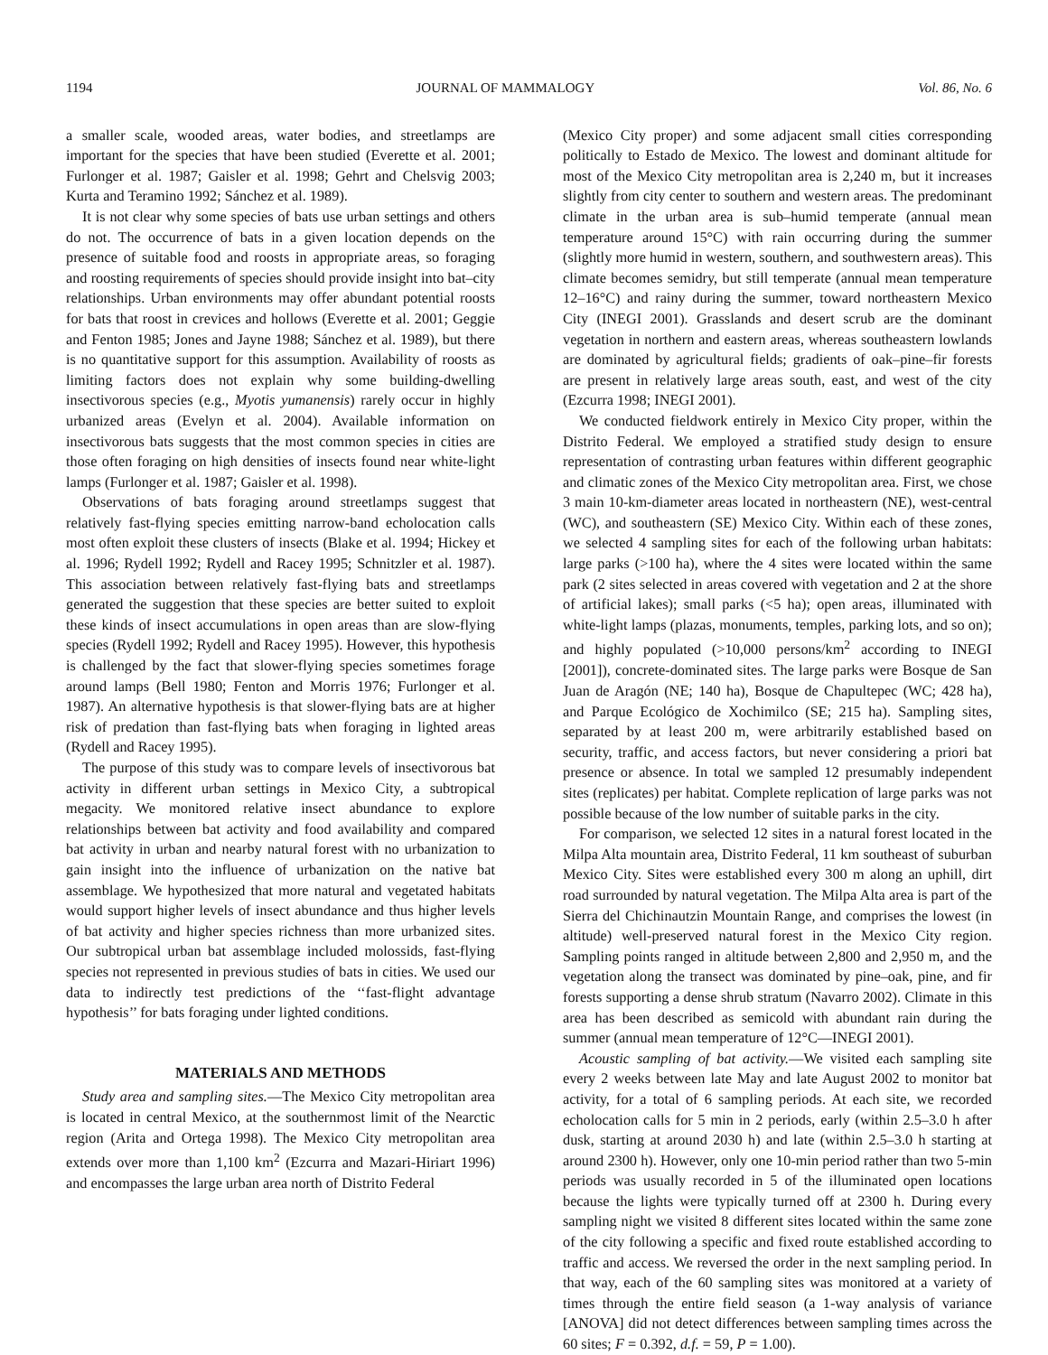1194 JOURNAL OF MAMMALOGY Vol. 86, No. 6
a smaller scale, wooded areas, water bodies, and streetlamps are important for the species that have been studied (Everette et al. 2001; Furlonger et al. 1987; Gaisler et al. 1998; Gehrt and Chelsvig 2003; Kurta and Teramino 1992; Sánchez et al. 1989).
It is not clear why some species of bats use urban settings and others do not. The occurrence of bats in a given location depends on the presence of suitable food and roosts in appropriate areas, so foraging and roosting requirements of species should provide insight into bat–city relationships. Urban environments may offer abundant potential roosts for bats that roost in crevices and hollows (Everette et al. 2001; Geggie and Fenton 1985; Jones and Jayne 1988; Sánchez et al. 1989), but there is no quantitative support for this assumption. Availability of roosts as limiting factors does not explain why some building-dwelling insectivorous species (e.g., Myotis yumanensis) rarely occur in highly urbanized areas (Evelyn et al. 2004). Available information on insectivorous bats suggests that the most common species in cities are those often foraging on high densities of insects found near white-light lamps (Furlonger et al. 1987; Gaisler et al. 1998).
Observations of bats foraging around streetlamps suggest that relatively fast-flying species emitting narrow-band echolocation calls most often exploit these clusters of insects (Blake et al. 1994; Hickey et al. 1996; Rydell 1992; Rydell and Racey 1995; Schnitzler et al. 1987). This association between relatively fast-flying bats and streetlamps generated the suggestion that these species are better suited to exploit these kinds of insect accumulations in open areas than are slow-flying species (Rydell 1992; Rydell and Racey 1995). However, this hypothesis is challenged by the fact that slower-flying species sometimes forage around lamps (Bell 1980; Fenton and Morris 1976; Furlonger et al. 1987). An alternative hypothesis is that slower-flying bats are at higher risk of predation than fast-flying bats when foraging in lighted areas (Rydell and Racey 1995).
The purpose of this study was to compare levels of insectivorous bat activity in different urban settings in Mexico City, a subtropical megacity. We monitored relative insect abundance to explore relationships between bat activity and food availability and compared bat activity in urban and nearby natural forest with no urbanization to gain insight into the influence of urbanization on the native bat assemblage. We hypothesized that more natural and vegetated habitats would support higher levels of insect abundance and thus higher levels of bat activity and higher species richness than more urbanized sites. Our subtropical urban bat assemblage included molossids, fast-flying species not represented in previous studies of bats in cities. We used our data to indirectly test predictions of the ‘‘fast-flight advantage hypothesis’’ for bats foraging under lighted conditions.
MATERIALS AND METHODS
Study area and sampling sites.—The Mexico City metropolitan area is located in central Mexico, at the southernmost limit of the Nearctic region (Arita and Ortega 1998). The Mexico City metropolitan area extends over more than 1,100 km<sup>2</sup> (Ezcurra and Mazari-Hiriart 1996) and encompasses the large urban area north of Distrito Federal
(Mexico City proper) and some adjacent small cities corresponding politically to Estado de Mexico. The lowest and dominant altitude for most of the Mexico City metropolitan area is 2,240 m, but it increases slightly from city center to southern and western areas. The predominant climate in the urban area is sub–humid temperate (annual mean temperature around 15°C) with rain occurring during the summer (slightly more humid in western, southern, and southwestern areas). This climate becomes semidry, but still temperate (annual mean temperature 12–16°C) and rainy during the summer, toward northeastern Mexico City (INEGI 2001). Grasslands and desert scrub are the dominant vegetation in northern and eastern areas, whereas southeastern lowlands are dominated by agricultural fields; gradients of oak–pine–fir forests are present in relatively large areas south, east, and west of the city (Ezcurra 1998; INEGI 2001).
We conducted fieldwork entirely in Mexico City proper, within the Distrito Federal. We employed a stratified study design to ensure representation of contrasting urban features within different geographic and climatic zones of the Mexico City metropolitan area. First, we chose 3 main 10-km-diameter areas located in northeastern (NE), west-central (WC), and southeastern (SE) Mexico City. Within each of these zones, we selected 4 sampling sites for each of the following urban habitats: large parks (>100 ha), where the 4 sites were located within the same park (2 sites selected in areas covered with vegetation and 2 at the shore of artificial lakes); small parks (<5 ha); open areas, illuminated with white-light lamps (plazas, monuments, temples, parking lots, and so on); and highly populated (>10,000 persons/km<sup>2</sup> according to INEGI [2001]), concrete-dominated sites. The large parks were Bosque de San Juan de Aragón (NE; 140 ha), Bosque de Chapultepec (WC; 428 ha), and Parque Ecológico de Xochimilco (SE; 215 ha). Sampling sites, separated by at least 200 m, were arbitrarily established based on security, traffic, and access factors, but never considering a priori bat presence or absence. In total we sampled 12 presumably independent sites (replicates) per habitat. Complete replication of large parks was not possible because of the low number of suitable parks in the city.
For comparison, we selected 12 sites in a natural forest located in the Milpa Alta mountain area, Distrito Federal, 11 km southeast of suburban Mexico City. Sites were established every 300 m along an uphill, dirt road surrounded by natural vegetation. The Milpa Alta area is part of the Sierra del Chichinautzin Mountain Range, and comprises the lowest (in altitude) well-preserved natural forest in the Mexico City region. Sampling points ranged in altitude between 2,800 and 2,950 m, and the vegetation along the transect was dominated by pine–oak, pine, and fir forests supporting a dense shrub stratum (Navarro 2002). Climate in this area has been described as semicold with abundant rain during the summer (annual mean temperature of 12°C—INEGI 2001).
Acoustic sampling of bat activity.—We visited each sampling site every 2 weeks between late May and late August 2002 to monitor bat activity, for a total of 6 sampling periods. At each site, we recorded echolocation calls for 5 min in 2 periods, early (within 2.5–3.0 h after dusk, starting at around 2030 h) and late (within 2.5–3.0 h starting at around 2300 h). However, only one 10-min period rather than two 5-min periods was usually recorded in 5 of the illuminated open locations because the lights were typically turned off at 2300 h. During every sampling night we visited 8 different sites located within the same zone of the city following a specific and fixed route established according to traffic and access. We reversed the order in the next sampling period. In that way, each of the 60 sampling sites was monitored at a variety of times through the entire field season (a 1-way analysis of variance [ANOVA] did not detect differences between sampling times across the 60 sites; F = 0.392, d.f. = 59, P = 1.00).